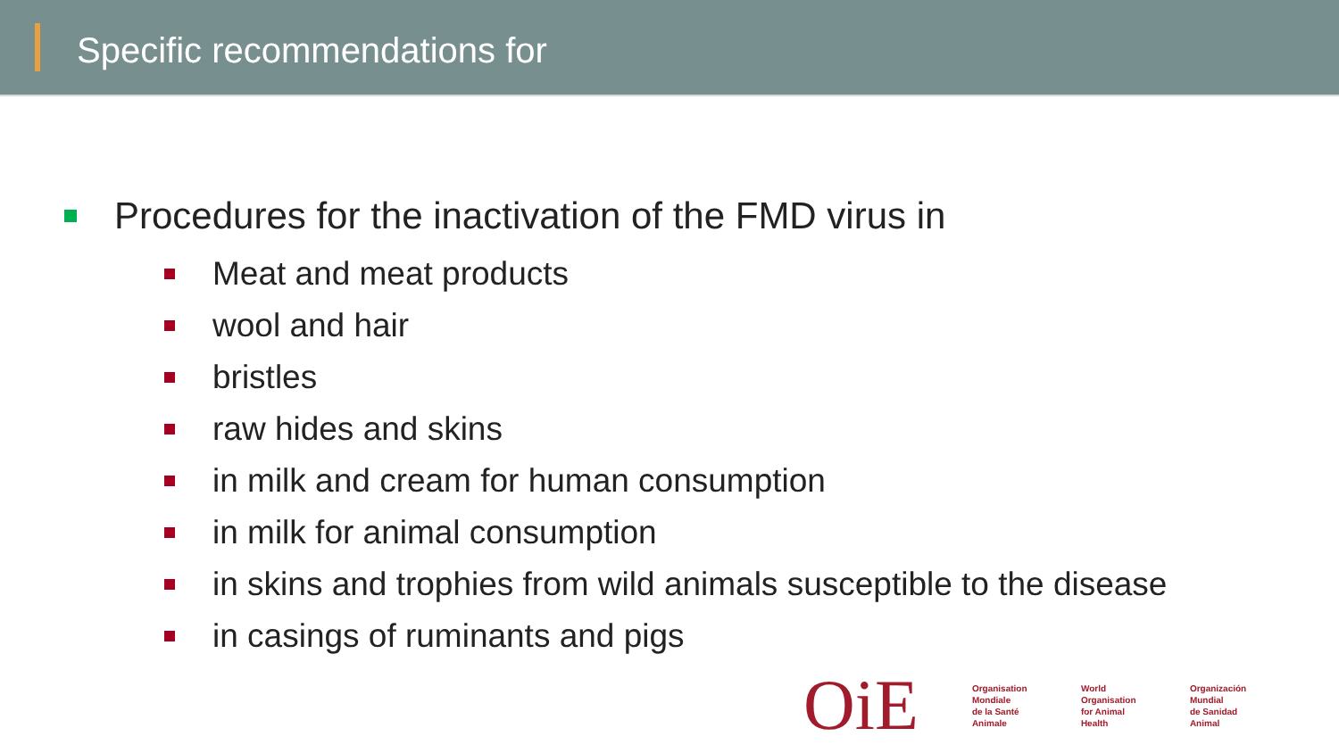Specific recommendations for
Procedures for the inactivation of the FMD virus in
Meat and meat products
wool and hair
bristles
raw hides and skins
in milk and cream for human consumption
in milk for animal consumption
in skins and trophies from wild animals susceptible to the disease
in casings of ruminants and pigs
OiE
Organisation
Mondiale
de la Santé
Animale
World
Organisation
for Animal
Health
Organización
Mundial
de Sanidad
Animal